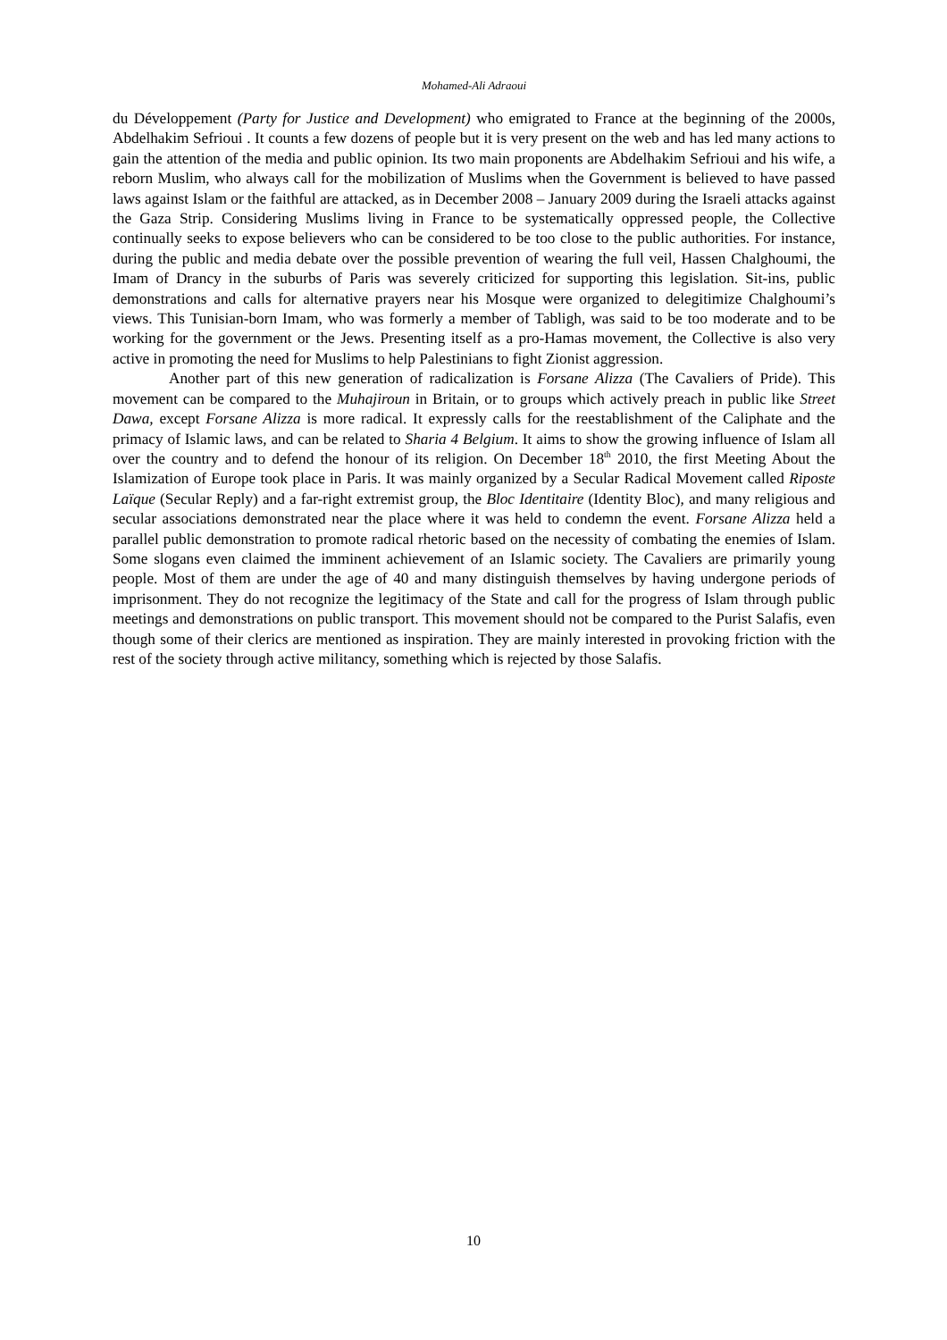Mohamed-Ali Adraoui
du Développement (Party for Justice and Development) who emigrated to France at the beginning of the 2000s, Abdelhakim Sefrioui . It counts a few dozens of people but it is very present on the web and has led many actions to gain the attention of the media and public opinion. Its two main proponents are Abdelhakim Sefrioui and his wife, a reborn Muslim, who always call for the mobilization of Muslims when the Government is believed to have passed laws against Islam or the faithful are attacked, as in December 2008 – January 2009 during the Israeli attacks against the Gaza Strip. Considering Muslims living in France to be systematically oppressed people, the Collective continually seeks to expose believers who can be considered to be too close to the public authorities. For instance, during the public and media debate over the possible prevention of wearing the full veil, Hassen Chalghoumi, the Imam of Drancy in the suburbs of Paris was severely criticized for supporting this legislation. Sit-ins, public demonstrations and calls for alternative prayers near his Mosque were organized to delegitimize Chalghoumi’s views. This Tunisian-born Imam, who was formerly a member of Tabligh, was said to be too moderate and to be working for the government or the Jews. Presenting itself as a pro-Hamas movement, the Collective is also very active in promoting the need for Muslims to help Palestinians to fight Zionist aggression.
Another part of this new generation of radicalization is Forsane Alizza (The Cavaliers of Pride). This movement can be compared to the Muhajiroun in Britain, or to groups which actively preach in public like Street Dawa, except Forsane Alizza is more radical. It expressly calls for the reestablishment of the Caliphate and the primacy of Islamic laws, and can be related to Sharia 4 Belgium. It aims to show the growing influence of Islam all over the country and to defend the honour of its religion. On December 18<sup>th</sup> 2010, the first Meeting About the Islamization of Europe took place in Paris. It was mainly organized by a Secular Radical Movement called Riposte Laïque (Secular Reply) and a far-right extremist group, the Bloc Identitaire (Identity Bloc), and many religious and secular associations demonstrated near the place where it was held to condemn the event. Forsane Alizza held a parallel public demonstration to promote radical rhetoric based on the necessity of combating the enemies of Islam. Some slogans even claimed the imminent achievement of an Islamic society. The Cavaliers are primarily young people. Most of them are under the age of 40 and many distinguish themselves by having undergone periods of imprisonment. They do not recognize the legitimacy of the State and call for the progress of Islam through public meetings and demonstrations on public transport. This movement should not be compared to the Purist Salafis, even though some of their clerics are mentioned as inspiration. They are mainly interested in provoking friction with the rest of the society through active militancy, something which is rejected by those Salafis.
10